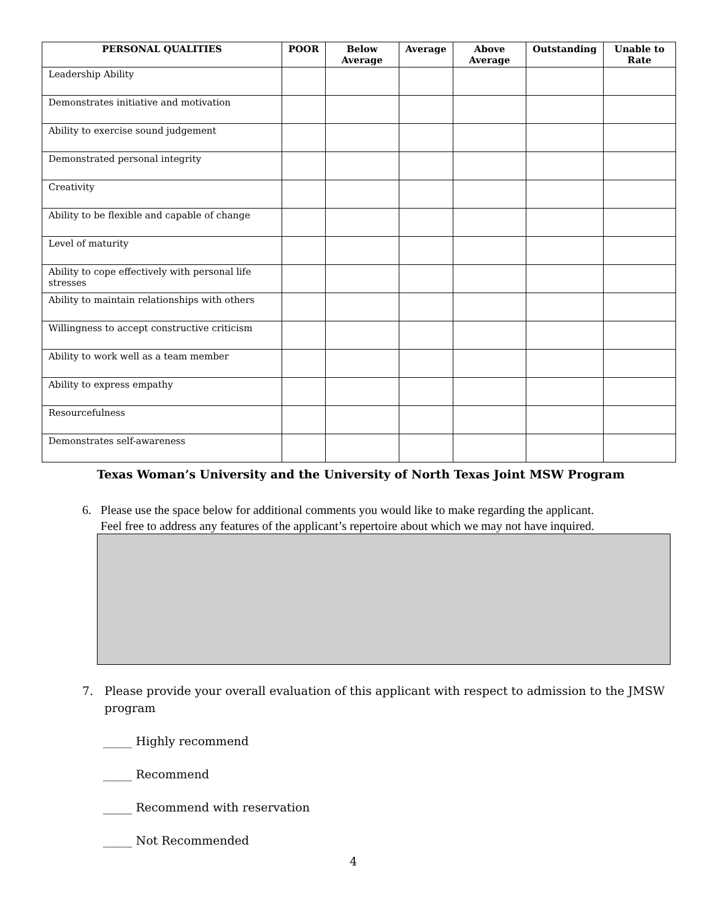| PERSONAL QUALITIES | POOR | Below Average | Average | Above Average | Outstanding | Unable to Rate |
| --- | --- | --- | --- | --- | --- | --- |
| Leadership Ability | | | | | | |
| Demonstrates initiative and motivation | | | | | | |
| Ability to exercise sound judgement | | | | | | |
| Demonstrated personal integrity | | | | | | |
| Creativity | | | | | | |
| Ability to be flexible and capable of change | | | | | | |
| Level of maturity | | | | | | |
| Ability to cope effectively with personal life stresses | | | | | | |
| Ability to maintain relationships with others | | | | | | |
| Willingness to accept constructive criticism | | | | | | |
| Ability to work well as a team member | | | | | | |
| Ability to express empathy | | | | | | |
| Resourcefulness | | | | | | |
| Demonstrates self-awareness | | | | | | |
Texas Woman’s University and the University of North Texas Joint MSW Program
6. Please use the space below for additional comments you would like to make regarding the applicant.
Feel free to address any features of the applicant’s repertoire about which we may not have inquired.
7. Please provide your overall evaluation of this applicant with respect to admission to the JMSW
program
_____ Highly recommend
_____ Recommend
_____ Recommend with reservation
_____ Not Recommended
4